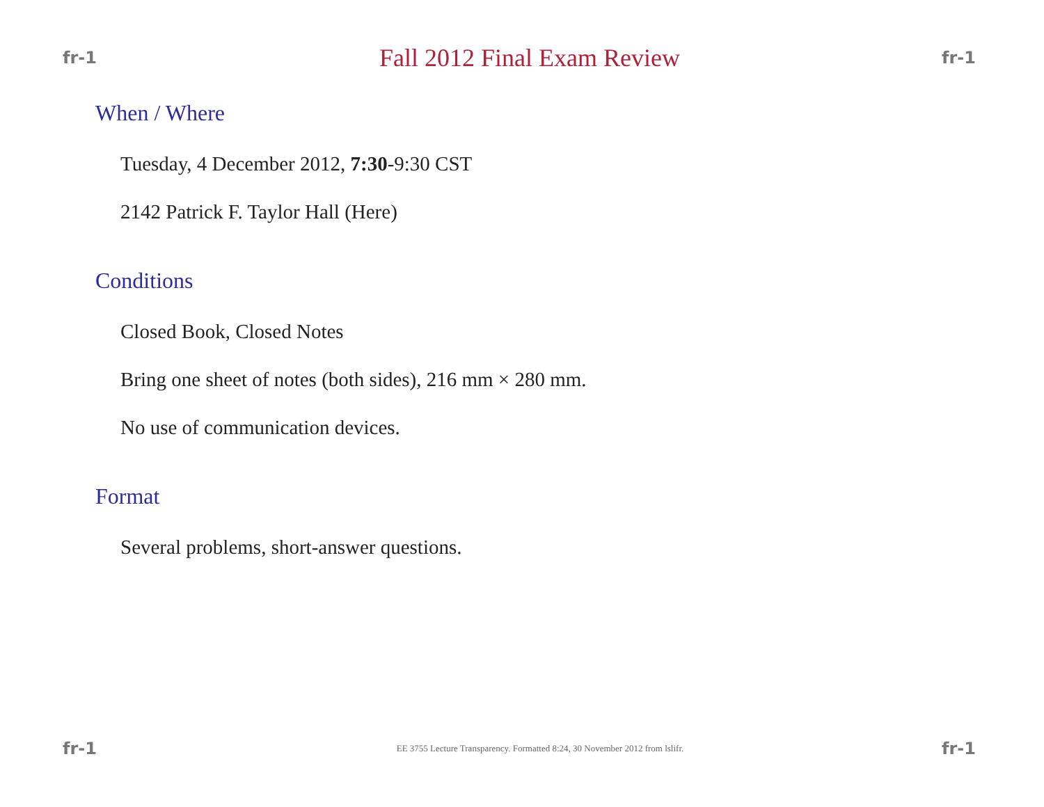fr-1 Fall 2012 Final Exam Review fr-1
When / Where
Tuesday, 4 December 2012, 7:30-9:30 CST
2142 Patrick F. Taylor Hall (Here)
Conditions
Closed Book, Closed Notes
Bring one sheet of notes (both sides), 216 mm × 280 mm.
No use of communication devices.
Format
Several problems, short-answer questions.
fr-1 EE 3755 Lecture Transparency. Formatted 8:24, 30 November 2012 from lslifr. fr-1